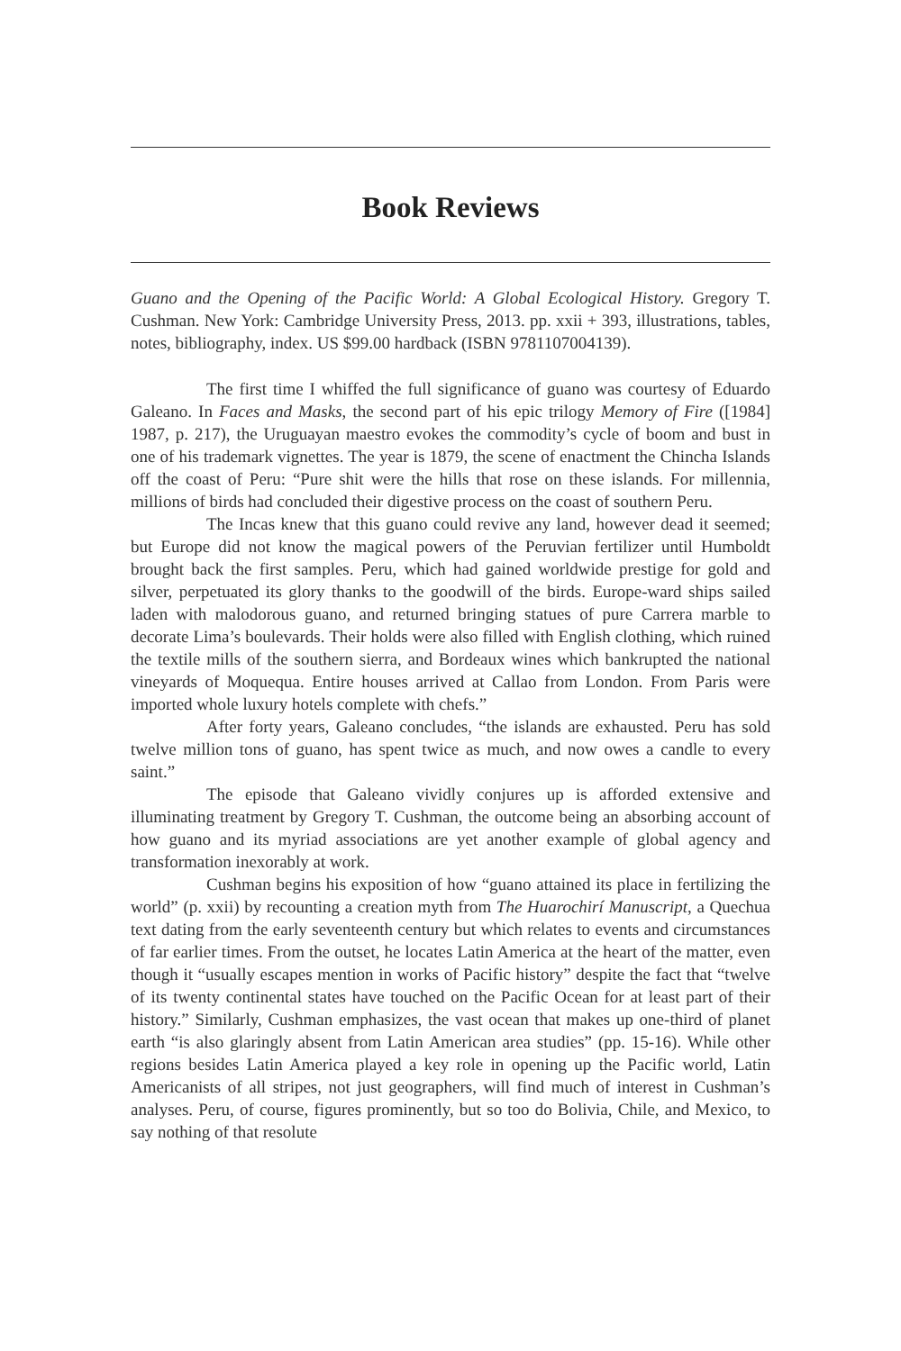Book Reviews
Guano and the Opening of the Pacific World: A Global Ecological History. Gregory T. Cushman. New York: Cambridge University Press, 2013. pp. xxii + 393, illustrations, tables, notes, bibliography, index. US $99.00 hardback (ISBN 9781107004139).
The first time I whiffed the full significance of guano was courtesy of Eduardo Galeano. In Faces and Masks, the second part of his epic trilogy Memory of Fire ([1984] 1987, p. 217), the Uruguayan maestro evokes the commodity’s cycle of boom and bust in one of his trademark vignettes. The year is 1879, the scene of enactment the Chincha Islands off the coast of Peru: “Pure shit were the hills that rose on these islands. For millennia, millions of birds had concluded their digestive process on the coast of southern Peru.
The Incas knew that this guano could revive any land, however dead it seemed; but Europe did not know the magical powers of the Peruvian fertilizer until Humboldt brought back the first samples. Peru, which had gained worldwide prestige for gold and silver, perpetuated its glory thanks to the goodwill of the birds. Europe-ward ships sailed laden with malodorous guano, and returned bringing statues of pure Carrera marble to decorate Lima’s boulevards. Their holds were also filled with English clothing, which ruined the textile mills of the southern sierra, and Bordeaux wines which bankrupted the national vineyards of Moquequa. Entire houses arrived at Callao from London. From Paris were imported whole luxury hotels complete with chefs.”
After forty years, Galeano concludes, “the islands are exhausted. Peru has sold twelve million tons of guano, has spent twice as much, and now owes a candle to every saint.”
The episode that Galeano vividly conjures up is afforded extensive and illuminating treatment by Gregory T. Cushman, the outcome being an absorbing account of how guano and its myriad associations are yet another example of global agency and transformation inexorably at work.
Cushman begins his exposition of how “guano attained its place in fertilizing the world” (p. xxii) by recounting a creation myth from The Huarochirí Manuscript, a Quechua text dating from the early seventeenth century but which relates to events and circumstances of far earlier times. From the outset, he locates Latin America at the heart of the matter, even though it “usually escapes mention in works of Pacific history” despite the fact that “twelve of its twenty continental states have touched on the Pacific Ocean for at least part of their history.” Similarly, Cushman emphasizes, the vast ocean that makes up one-third of planet earth “is also glaringly absent from Latin American area studies” (pp. 15-16). While other regions besides Latin America played a key role in opening up the Pacific world, Latin Americanists of all stripes, not just geographers, will find much of interest in Cushman’s analyses. Peru, of course, figures prominently, but so too do Bolivia, Chile, and Mexico, to say nothing of that resolute